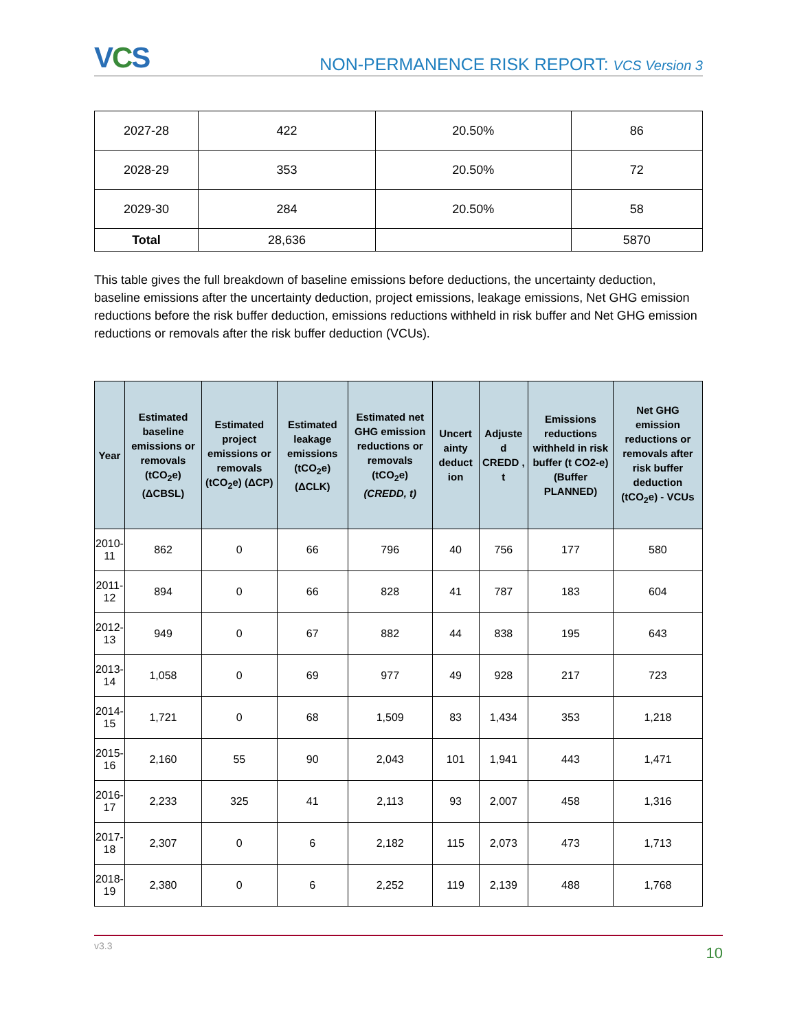VCS
NON-PERMANENCE RISK REPORT: VCS Version 3
| 2027-28 | 422 | 20.50% | 86 |
| 2028-29 | 353 | 20.50% | 72 |
| 2029-30 | 284 | 20.50% | 58 |
| Total | 28,636 | | 5870 |
This table gives the full breakdown of baseline emissions before deductions, the uncertainty deduction, baseline emissions after the uncertainty deduction, project emissions, leakage emissions, Net GHG emission reductions before the risk buffer deduction, emissions reductions withheld in risk buffer and Net GHG emission reductions or removals after the risk buffer deduction (VCUs).
| Year | Estimated baseline emissions or removals (tCO<sub>2</sub>e) (ΔCBSL) | Estimated project emissions or removals (tCO<sub>2</sub>e) (ΔCP) | Estimated leakage emissions (tCO<sub>2</sub>e) (ΔCLK) | Estimated net GHG emission reductions or removals (tCO<sub>2</sub>e) (CREDD, t) | Uncert ainty deduct ion | Adjuste d CREDD , t | Emissions reductions withheld in risk buffer (t CO2-e) (Buffer PLANNED) | Net GHG emission reductions or removals after risk buffer deduction (tCO<sub>2</sub>e) - VCUs |
| --- | --- | --- | --- | --- | --- | --- | --- | --- |
| 2010- 11 | 862 | 0 | 66 | 796 | 40 | 756 | 177 | 580 |
| 2011- 12 | 894 | 0 | 66 | 828 | 41 | 787 | 183 | 604 |
| 2012- 13 | 949 | 0 | 67 | 882 | 44 | 838 | 195 | 643 |
| 2013- 14 | 1,058 | 0 | 69 | 977 | 49 | 928 | 217 | 723 |
| 2014- 15 | 1,721 | 0 | 68 | 1,509 | 83 | 1,434 | 353 | 1,218 |
| 2015- 16 | 2,160 | 55 | 90 | 2,043 | 101 | 1,941 | 443 | 1,471 |
| 2016- 17 | 2,233 | 325 | 41 | 2,113 | 93 | 2,007 | 458 | 1,316 |
| 2017- 18 | 2,307 | 0 | 6 | 2,182 | 115 | 2,073 | 473 | 1,713 |
| 2018- 19 | 2,380 | 0 | 6 | 2,252 | 119 | 2,139 | 488 | 1,768 |
v3.3 10